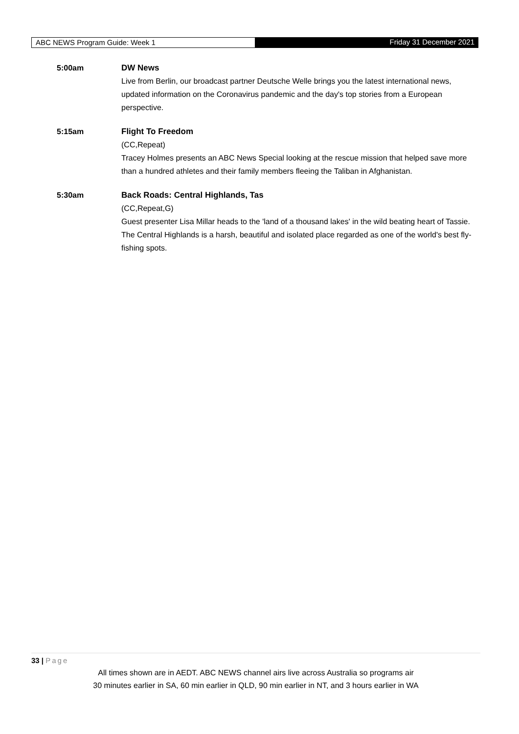ABC NEWS Program Guide: Week 1 Friday 31 December 2021
5:00am DW News
Live from Berlin, our broadcast partner Deutsche Welle brings you the latest international news, updated information on the Coronavirus pandemic and the day's top stories from a European perspective.
5:15am Flight To Freedom
(CC,Repeat)
Tracey Holmes presents an ABC News Special looking at the rescue mission that helped save more than a hundred athletes and their family members fleeing the Taliban in Afghanistan.
5:30am Back Roads: Central Highlands, Tas
(CC,Repeat,G)
Guest presenter Lisa Millar heads to the 'land of a thousand lakes' in the wild beating heart of Tassie. The Central Highlands is a harsh, beautiful and isolated place regarded as one of the world's best fly-fishing spots.
33 | Page
All times shown are in AEDT. ABC NEWS channel airs live across Australia so programs air
30 minutes earlier in SA, 60 min earlier in QLD, 90 min earlier in NT, and 3 hours earlier in WA